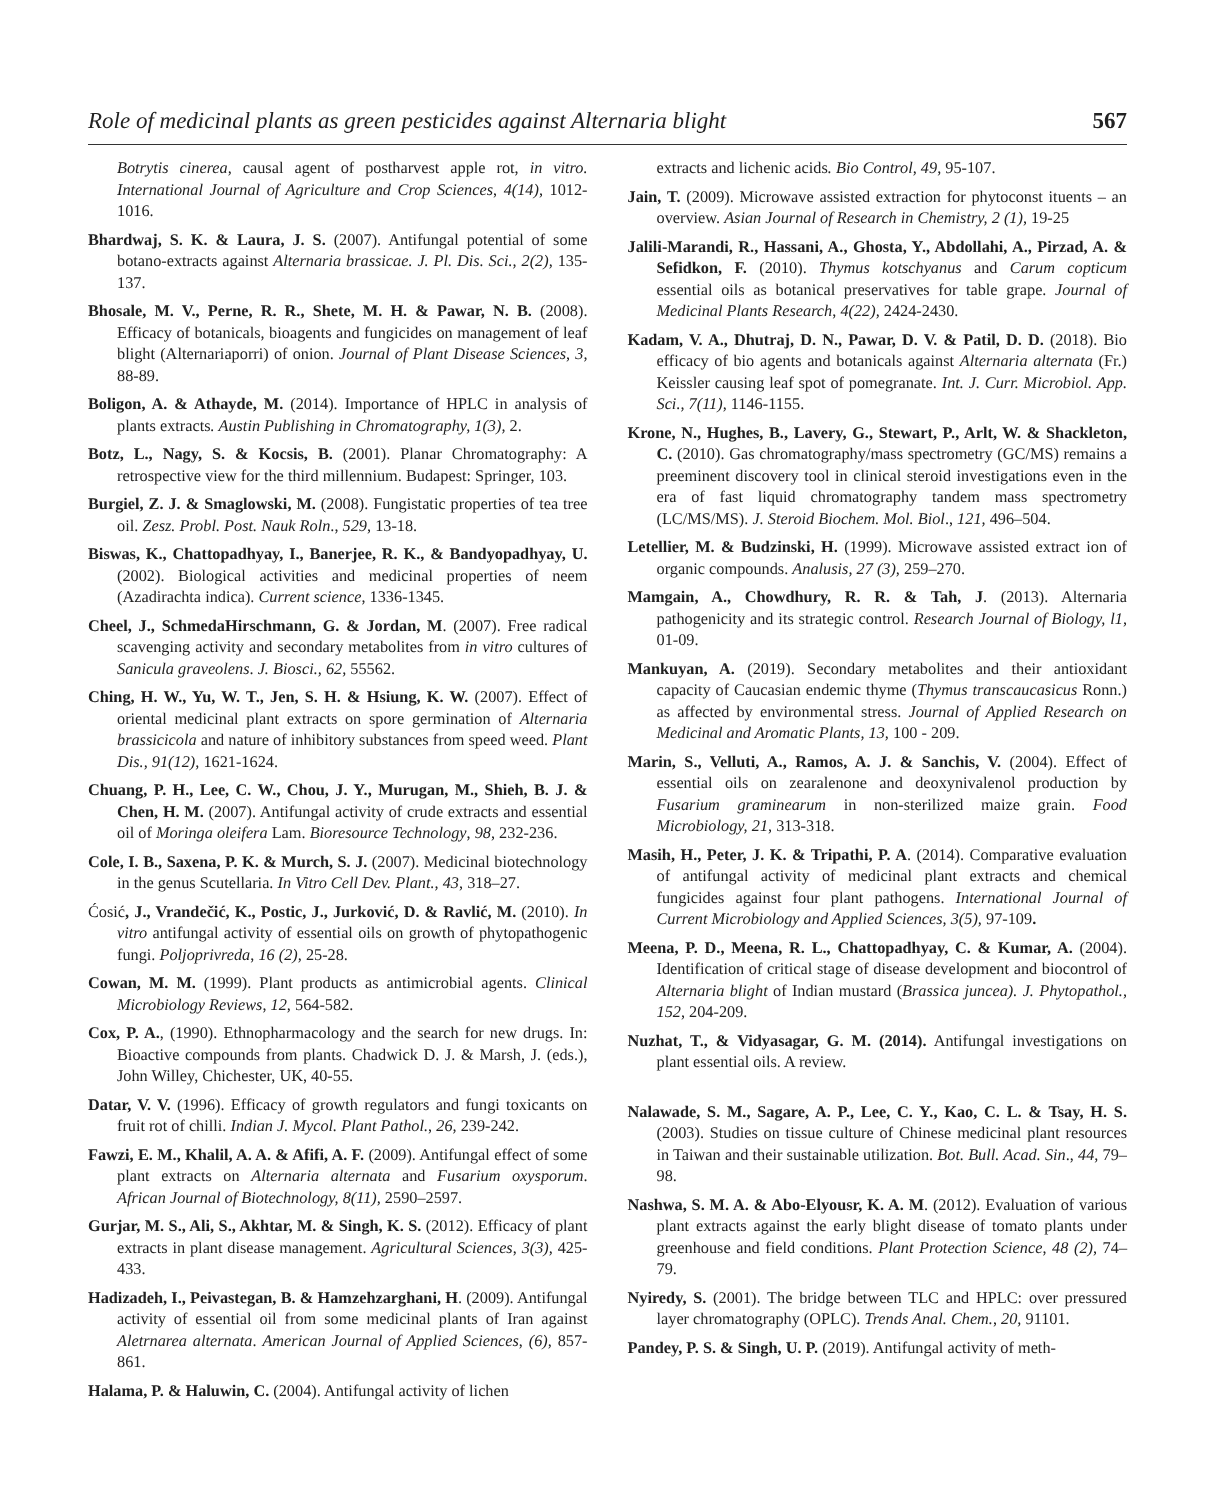Role of medicinal plants as green pesticides against Alternaria blight 567
Botrytis cinerea, causal agent of postharvest apple rot, in vitro. International Journal of Agriculture and Crop Sciences, 4(14), 1012-1016.
Bhardwaj, S. K. & Laura, J. S. (2007). Antifungal potential of some botano-extracts against Alternaria brassicae. J. Pl. Dis. Sci., 2(2), 135-137.
Bhosale, M. V., Perne, R. R., Shete, M. H. & Pawar, N. B. (2008). Efficacy of botanicals, bioagents and fungicides on management of leaf blight (Alternariaporri) of onion. Journal of Plant Disease Sciences, 3, 88-89.
Boligon, A. & Athayde, M. (2014). Importance of HPLC in analysis of plants extracts. Austin Publishing in Chromatography, 1(3), 2.
Botz, L., Nagy, S. & Kocsis, B. (2001). Planar Chromatography: A retrospective view for the third millennium. Budapest: Springer, 103.
Burgiel, Z. J. & Smaglowski, M. (2008). Fungistatic properties of tea tree oil. Zesz. Probl. Post. Nauk Roln., 529, 13-18.
Biswas, K., Chattopadhyay, I., Banerjee, R. K., & Bandyopadhyay, U. (2002). Biological activities and medicinal properties of neem (Azadirachta indica). Current science, 1336-1345.
Cheel, J., SchmedaHirschmann, G. & Jordan, M. (2007). Free radical scavenging activity and secondary metabolites from in vitro cultures of Sanicula graveolens. J. Biosci., 62, 55562.
Ching, H. W., Yu, W. T., Jen, S. H. & Hsiung, K. W. (2007). Effect of oriental medicinal plant extracts on spore germination of Alternaria brassicicola and nature of inhibitory substances from speed weed. Plant Dis., 91(12), 1621-1624.
Chuang, P. H., Lee, C. W., Chou, J. Y., Murugan, M., Shieh, B. J. & Chen, H. M. (2007). Antifungal activity of crude extracts and essential oil of Moringa oleifera Lam. Bioresource Technology, 98, 232-236.
Cole, I. B., Saxena, P. K. & Murch, S. J. (2007). Medicinal biotechnology in the genus Scutellaria. In Vitro Cell Dev. Plant., 43, 318–27.
Ćosić, J., Vrandečić, K., Postic, J., Jurković, D. & Ravlić, M. (2010). In vitro antifungal activity of essential oils on growth of phytopathogenic fungi. Poljoprivreda, 16 (2), 25-28.
Cowan, M. M. (1999). Plant products as antimicrobial agents. Clinical Microbiology Reviews, 12, 564-582.
Cox, P. A., (1990). Ethnopharmacology and the search for new drugs. In: Bioactive compounds from plants. Chadwick D. J. & Marsh, J. (eds.), John Willey, Chichester, UK, 40-55.
Datar, V. V. (1996). Efficacy of growth regulators and fungi toxicants on fruit rot of chilli. Indian J. Mycol. Plant Pathol., 26, 239-242.
Fawzi, E. M., Khalil, A. A. & Afifi, A. F. (2009). Antifungal effect of some plant extracts on Alternaria alternata and Fusarium oxysporum. African Journal of Biotechnology, 8(11), 2590–2597.
Gurjar, M. S., Ali, S., Akhtar, M. & Singh, K. S. (2012). Efficacy of plant extracts in plant disease management. Agricultural Sciences, 3(3), 425-433.
Hadizadeh, I., Peivastegan, B. & Hamzehzarghani, H. (2009). Antifungal activity of essential oil from some medicinal plants of Iran against Aletrnarea alternata. American Journal of Applied Sciences, (6), 857-861.
Halama, P. & Haluwin, C. (2004). Antifungal activity of lichen
extracts and lichenic acids. Bio Control, 49, 95-107.
Jain, T. (2009). Microwave assisted extraction for phytoconst ituents – an overview. Asian Journal of Research in Chemistry, 2 (1), 19-25
Jalili-Marandi, R., Hassani, A., Ghosta, Y., Abdollahi, A., Pirzad, A. & Sefidkon, F. (2010). Thymus kotschyanus and Carum copticum essential oils as botanical preservatives for table grape. Journal of Medicinal Plants Research, 4(22), 2424-2430.
Kadam, V. A., Dhutraj, D. N., Pawar, D. V. & Patil, D. D. (2018). Bio efficacy of bio agents and botanicals against Alternaria alternata (Fr.) Keissler causing leaf spot of pomegranate. Int. J. Curr. Microbiol. App. Sci., 7(11), 1146-1155.
Krone, N., Hughes, B., Lavery, G., Stewart, P., Arlt, W. & Shackleton, C. (2010). Gas chromatography/mass spectrometry (GC/MS) remains a preeminent discovery tool in clinical steroid investigations even in the era of fast liquid chromatography tandem mass spectrometry (LC/MS/MS). J. Steroid Biochem. Mol. Biol., 121, 496–504.
Letellier, M. & Budzinski, H. (1999). Microwave assisted extract ion of organic compounds. Analusis, 27 (3), 259–270.
Mamgain, A., Chowdhury, R. R. & Tah, J. (2013). Alternaria pathogenicity and its strategic control. Research Journal of Biology, l1, 01-09.
Mankuyan, A. (2019). Secondary metabolites and their antioxidant capacity of Caucasian endemic thyme (Thymus transcaucasicus Ronn.) as affected by environmental stress. Journal of Applied Research on Medicinal and Aromatic Plants, 13, 100 - 209.
Marin, S., Velluti, A., Ramos, A. J. & Sanchis, V. (2004). Effect of essential oils on zearalenone and deoxynivalenol production by Fusarium graminearum in non-sterilized maize grain. Food Microbiology, 21, 313-318.
Masih, H., Peter, J. K. & Tripathi, P. A. (2014). Comparative evaluation of antifungal activity of medicinal plant extracts and chemical fungicides against four plant pathogens. International Journal of Current Microbiology and Applied Sciences, 3(5), 97-109.
Meena, P. D., Meena, R. L., Chattopadhyay, C. & Kumar, A. (2004). Identification of critical stage of disease development and biocontrol of Alternaria blight of Indian mustard (Brassica juncea). J. Phytopathol., 152, 204-209.
Nuzhat, T., & Vidyasagar, G. M. (2014). Antifungal investigations on plant essential oils. A review.
Nalawade, S. M., Sagare, A. P., Lee, C. Y., Kao, C. L. & Tsay, H. S. (2003). Studies on tissue culture of Chinese medicinal plant resources in Taiwan and their sustainable utilization. Bot. Bull. Acad. Sin., 44, 79–98.
Nashwa, S. M. A. & Abo-Elyousr, K. A. M. (2012). Evaluation of various plant extracts against the early blight disease of tomato plants under greenhouse and field conditions. Plant Protection Science, 48 (2), 74–79.
Nyiredy, S. (2001). The bridge between TLC and HPLC: over pressured layer chromatography (OPLC). Trends Anal. Chem., 20, 91101.
Pandey, P. S. & Singh, U. P. (2019). Antifungal activity of meth-